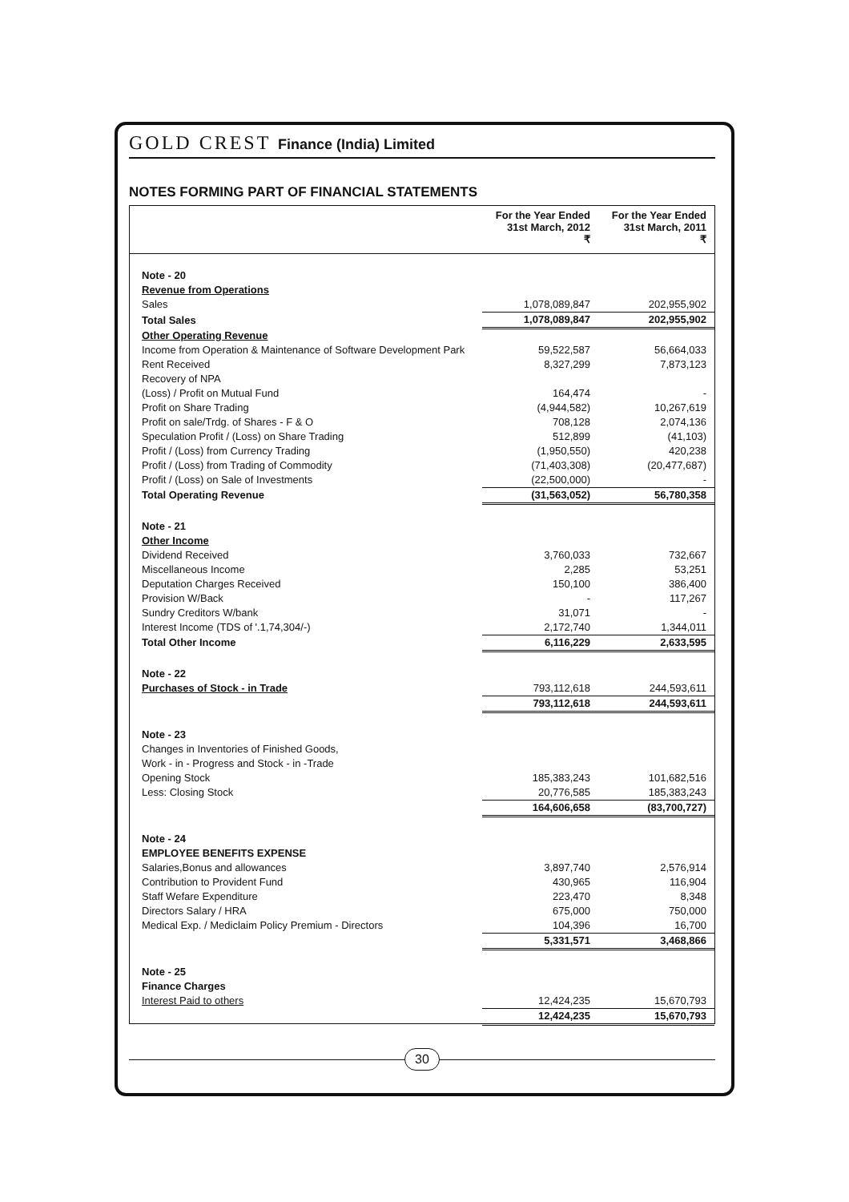GOLD CREST Finance (India) Limited
NOTES FORMING PART OF FINANCIAL STATEMENTS
| | For the Year Ended 31st March, 2012 ₹ | For the Year Ended 31st March, 2011 ₹ |
| --- | --- | --- |
| Note - 20 | | |
| Revenue from Operations | | |
| Sales | 1,078,089,847 | 202,955,902 |
| Total Sales | 1,078,089,847 | 202,955,902 |
| Other Operating Revenue | | |
| Income from Operation & Maintenance of Software Development Park | 59,522,587 | 56,664,033 |
| Rent Received | 8,327,299 | 7,873,123 |
| Recovery of NPA | | |
| (Loss) / Profit on Mutual Fund | 164,474 | - |
| Profit on Share Trading | (4,944,582) | 10,267,619 |
| Profit on sale/Trdg. of Shares - F & O | 708,128 | 2,074,136 |
| Speculation Profit / (Loss) on Share Trading | 512,899 | (41,103) |
| Profit / (Loss) from Currency Trading | (1,950,550) | 420,238 |
| Profit / (Loss) from Trading of Commodity | (71,403,308) | (20,477,687) |
| Profit / (Loss) on Sale of Investments | (22,500,000) | - |
| Total Operating Revenue | (31,563,052) | 56,780,358 |
| Note - 21 | | |
| Other Income | | |
| Dividend Received | 3,760,033 | 732,667 |
| Miscellaneous Income | 2,285 | 53,251 |
| Deputation Charges Received | 150,100 | 386,400 |
| Provision W/Back | - | 117,267 |
| Sundry Creditors W/bank | 31,071 | - |
| Interest Income (TDS of '.1,74,304/-) | 2,172,740 | 1,344,011 |
| Total Other Income | 6,116,229 | 2,633,595 |
| Note - 22 | | |
| Purchases of Stock - in Trade | 793,112,618 | 244,593,611 |
| | 793,112,618 | 244,593,611 |
| Note - 23 | | |
| Changes in Inventories of Finished Goods, | | |
| Work - in - Progress and Stock - in -Trade | | |
| Opening Stock | 185,383,243 | 101,682,516 |
| Less: Closing Stock | 20,776,585 | 185,383,243 |
| | 164,606,658 | (83,700,727) |
| Note - 24 | | |
| EMPLOYEE BENEFITS EXPENSE | | |
| Salaries,Bonus and allowances | 3,897,740 | 2,576,914 |
| Contribution to Provident Fund | 430,965 | 116,904 |
| Staff Wefare Expenditure | 223,470 | 8,348 |
| Directors Salary / HRA | 675,000 | 750,000 |
| Medical Exp. / Mediclaim Policy Premium - Directors | 104,396 | 16,700 |
| | 5,331,571 | 3,468,866 |
| Note - 25 | | |
| Finance Charges | | |
| Interest Paid to others | 12,424,235 | 15,670,793 |
| | 12,424,235 | 15,670,793 |
30